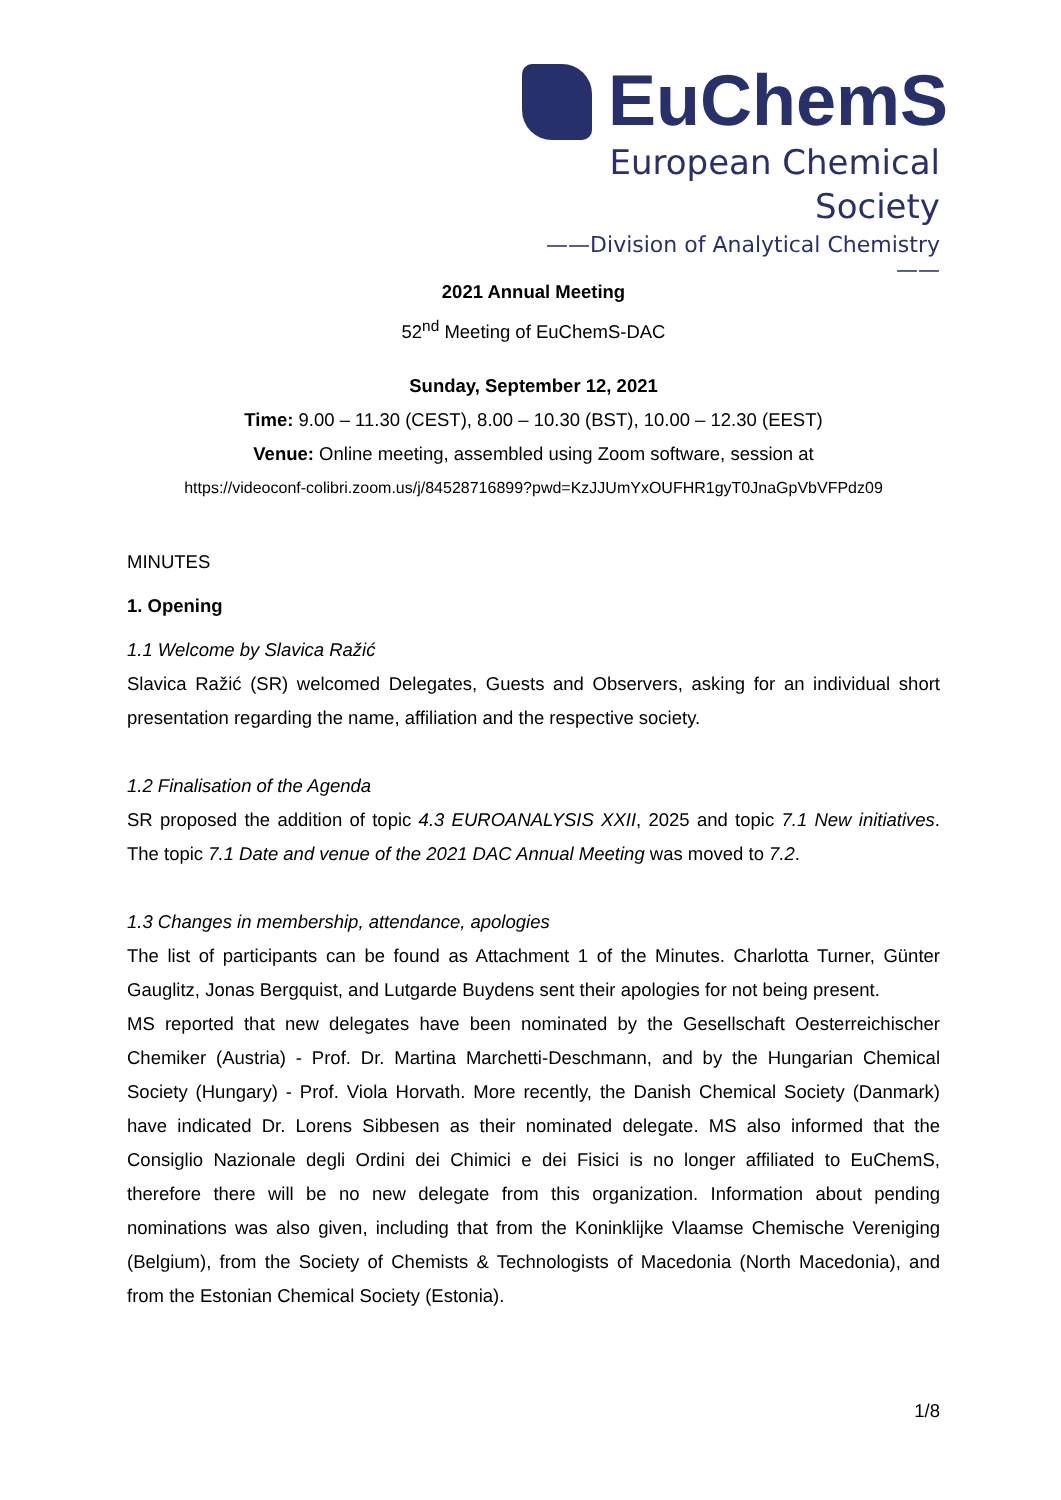EuChemS
European Chemical Society
——Division of Analytical Chemistry——
2021 Annual Meeting
52<sup>nd</sup> Meeting of EuChemS-DAC
Sunday, September 12, 2021
Time: 9.00 – 11.30 (CEST), 8.00 – 10.30 (BST), 10.00 – 12.30 (EEST)
Venue: Online meeting, assembled using Zoom software, session at
https://videoconf-colibri.zoom.us/j/84528716899?pwd=KzJJUmYxOUFHR1gyT0JnaGpVbVFPdz09
MINUTES
1. Opening
1.1 Welcome by Slavica Ražić
Slavica Ražić (SR) welcomed Delegates, Guests and Observers, asking for an individual short presentation regarding the name, affiliation and the respective society.
1.2 Finalisation of the Agenda
SR proposed the addition of topic 4.3 EUROANALYSIS XXII, 2025 and topic 7.1 New initiatives. The topic 7.1 Date and venue of the 2021 DAC Annual Meeting was moved to 7.2.
1.3 Changes in membership, attendance, apologies
The list of participants can be found as Attachment 1 of the Minutes. Charlotta Turner, Günter Gauglitz, Jonas Bergquist, and Lutgarde Buydens sent their apologies for not being present.
MS reported that new delegates have been nominated by the Gesellschaft Oesterreichischer Chemiker (Austria) - Prof. Dr. Martina Marchetti-Deschmann, and by the Hungarian Chemical Society (Hungary) - Prof. Viola Horvath. More recently, the Danish Chemical Society (Danmark) have indicated Dr. Lorens Sibbesen as their nominated delegate. MS also informed that the Consiglio Nazionale degli Ordini dei Chimici e dei Fisici is no longer affiliated to EuChemS, therefore there will be no new delegate from this organization. Information about pending nominations was also given, including that from the Koninklijke Vlaamse Chemische Vereniging (Belgium), from the Society of Chemists & Technologists of Macedonia (North Macedonia), and from the Estonian Chemical Society (Estonia).
1/8